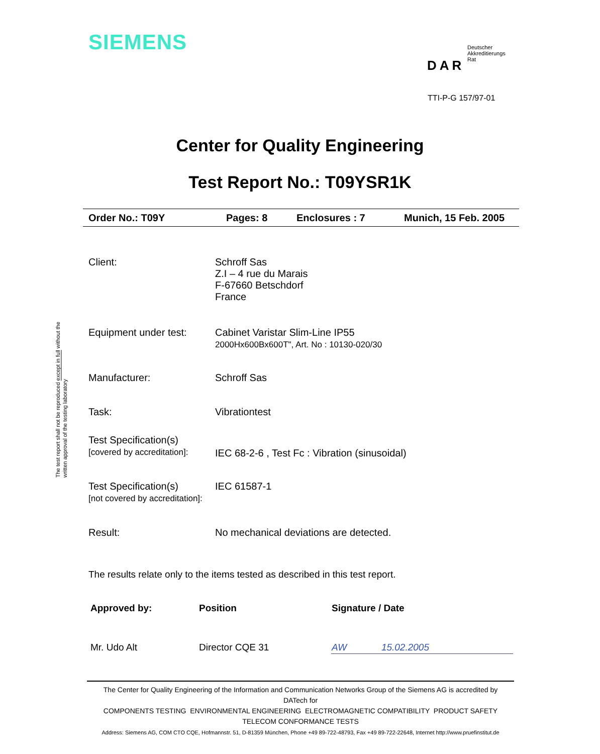SIEMENS
Deutscher
Akkreditierungs
Rat
DAR
TTI-P-G 157/97-01
The test report shall not be reproduced except in full without the written approval of the testing laboratory
Center for Quality Engineering
Test Report No.: T09YSR1K
Order No.: T09Y Pages: 8 Enclosures : 7 Munich, 15 Feb. 2005
| Client: | Schroff Sas Z.I – 4 rue du Marais F-67660 Betschdorf France |
| Equipment under test: | Cabinet Varistar Slim-Line IP55 2000Hx600Bx600T", Art. No : 10130-020/30 |
| Manufacturer: | Schroff Sas |
| Task: | Vibrationtest |
| Test Specification(s) [covered by accreditation]: | IEC 68-2-6 , Test Fc : Vibration (sinusoidal) |
| Test Specification(s) [not covered by accreditation]: | IEC 61587-1 |
| Result: | No mechanical deviations are detected. |
The results relate only to the items tested as described in this test report.
| Approved by: | Position | Signature / Date |
| Mr. Udo Alt | Director CQE 31 | AW 15.02.2005 |
The Center for Quality Engineering of the Information and Communication Networks Group of the Siemens AG is accredited by
DATech for
COMPONENTS TESTING ENVIRONMENTAL ENGINEERING ELECTROMAGNETIC COMPATIBILITY PRODUCT SAFETY
TELECOM CONFORMANCE TESTS
Address: Siemens AG, COM CTO CQE, Hofmannstr. 51, D-81359 München, Phone +49 89-722-48793, Fax +49 89-722-22648, Internet http://www.pruefinstitut.de